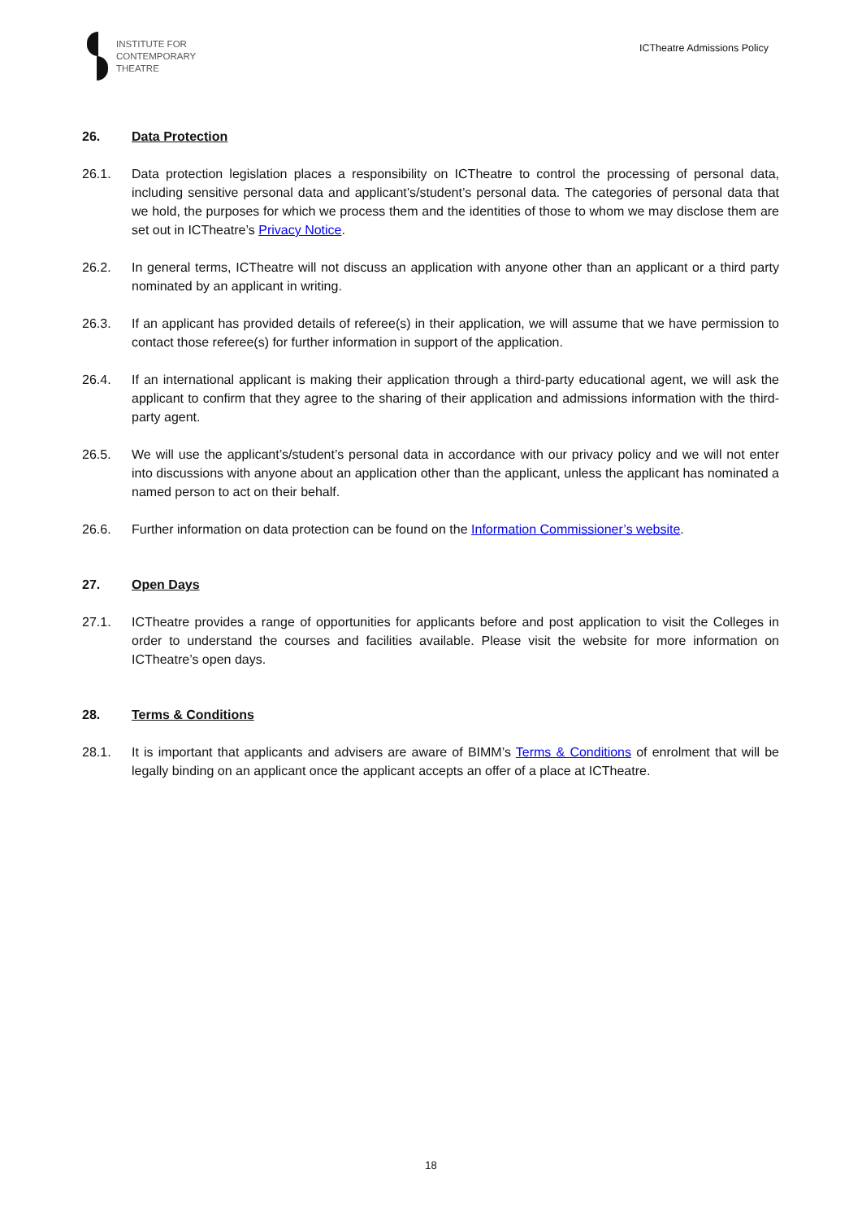INSTITUTE FOR
CONTEMPORARY
THEATRE
ICTheatre Admissions Policy
26. Data Protection
26.1. Data protection legislation places a responsibility on ICTheatre to control the processing of personal data, including sensitive personal data and applicant’s/student’s personal data. The categories of personal data that we hold, the purposes for which we process them and the identities of those to whom we may disclose them are set out in ICTheatre’s Privacy Notice.
26.2. In general terms, ICTheatre will not discuss an application with anyone other than an applicant or a third party nominated by an applicant in writing.
26.3. If an applicant has provided details of referee(s) in their application, we will assume that we have permission to contact those referee(s) for further information in support of the application.
26.4. If an international applicant is making their application through a third-party educational agent, we will ask the applicant to confirm that they agree to the sharing of their application and admissions information with the third-party agent.
26.5. We will use the applicant’s/student’s personal data in accordance with our privacy policy and we will not enter into discussions with anyone about an application other than the applicant, unless the applicant has nominated a named person to act on their behalf.
26.6. Further information on data protection can be found on the Information Commissioner’s website.
27. Open Days
27.1. ICTheatre provides a range of opportunities for applicants before and post application to visit the Colleges in order to understand the courses and facilities available. Please visit the website for more information on ICTheatre’s open days.
28. Terms & Conditions
28.1. It is important that applicants and advisers are aware of BIMM’s Terms & Conditions of enrolment that will be legally binding on an applicant once the applicant accepts an offer of a place at ICTheatre.
18